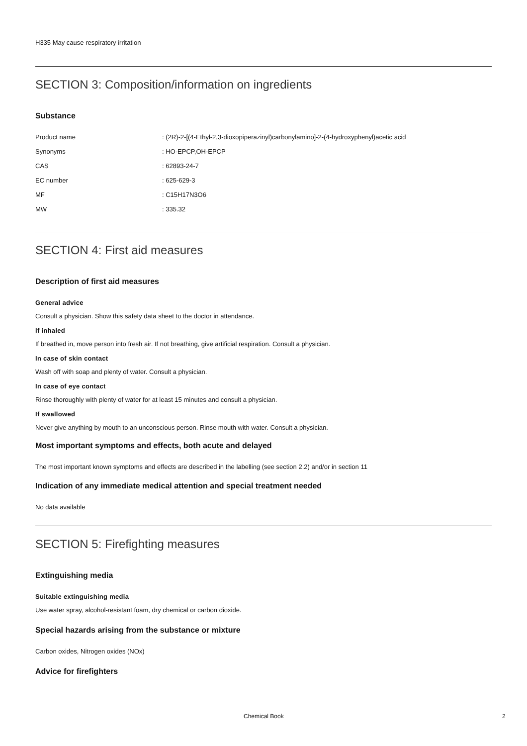H335 May cause respiratory irritation
SECTION 3: Composition/information on ingredients
Substance
| Product name | : (2R)-2-[(4-Ethyl-2,3-dioxopiperazinyl)carbonylamino]-2-(4-hydroxyphenyl)acetic acid |
| Synonyms | : HO-EPCP,OH-EPCP |
| CAS | : 62893-24-7 |
| EC number | : 625-629-3 |
| MF | : C15H17N3O6 |
| MW | : 335.32 |
SECTION 4: First aid measures
Description of first aid measures
General advice
Consult a physician. Show this safety data sheet to the doctor in attendance.
If inhaled
If breathed in, move person into fresh air. If not breathing, give artificial respiration. Consult a physician.
In case of skin contact
Wash off with soap and plenty of water. Consult a physician.
In case of eye contact
Rinse thoroughly with plenty of water for at least 15 minutes and consult a physician.
If swallowed
Never give anything by mouth to an unconscious person. Rinse mouth with water. Consult a physician.
Most important symptoms and effects, both acute and delayed
The most important known symptoms and effects are described in the labelling (see section 2.2) and/or in section 11
Indication of any immediate medical attention and special treatment needed
No data available
SECTION 5: Firefighting measures
Extinguishing media
Suitable extinguishing media
Use water spray, alcohol-resistant foam, dry chemical or carbon dioxide.
Special hazards arising from the substance or mixture
Carbon oxides, Nitrogen oxides (NOx)
Advice for firefighters
Chemical Book 2